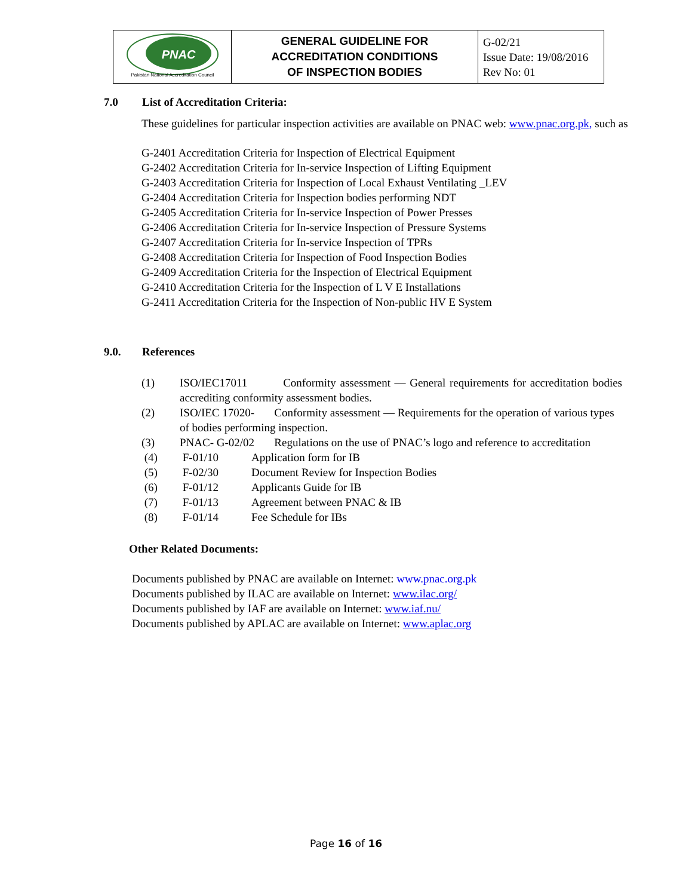| PNAC Pakistan National Accreditation Council | GENERAL GUIDELINE FOR ACCREDITATION CONDITIONS OF INSPECTION BODIES | G-02/21 Issue Date: 19/08/2016 Rev No: 01 |
7.0 List of Accreditation Criteria:
These guidelines for particular inspection activities are available on PNAC web: www.pnac.org.pk, such as
G-2401 Accreditation Criteria for Inspection of Electrical Equipment
G-2402 Accreditation Criteria for In-service Inspection of Lifting Equipment
G-2403 Accreditation Criteria for Inspection of Local Exhaust Ventilating _LEV
G-2404 Accreditation Criteria for Inspection bodies performing NDT
G-2405 Accreditation Criteria for In-service Inspection of Power Presses
G-2406 Accreditation Criteria for In-service Inspection of Pressure Systems
G-2407 Accreditation Criteria for In-service Inspection of TPRs
G-2408 Accreditation Criteria for Inspection of Food Inspection Bodies
G-2409 Accreditation Criteria for the Inspection of Electrical Equipment
G-2410 Accreditation Criteria for the Inspection of L V E Installations
G-2411 Accreditation Criteria for the Inspection of Non-public HV E System
9.0. References
| (1) | ISO/IEC17011 Conformity assessment — General requirements for accreditation bodies accrediting conformity assessment bodies. | |
| (2) | ISO/IEC 17020- Conformity assessment — Requirements for the operation of various types of bodies performing inspection. | |
| (3) | PNAC- G-02/02 Regulations on the use of PNAC’s logo and reference to accreditation | |
| (4) | F-01/10 | Application form for IB |
| (5) | F-02/30 | Document Review for Inspection Bodies |
| (6) | F-01/12 | Applicants Guide for IB |
| (7) | F-01/13 | Agreement between PNAC & IB |
| (8) | F-01/14 | Fee Schedule for IBs |
Other Related Documents:
Documents published by PNAC are available on Internet: www.pnac.org.pk
Documents published by ILAC are available on Internet: www.ilac.org/
Documents published by IAF are available on Internet: www.iaf.nu/
Documents published by APLAC are available on Internet: www.aplac.org
Page 16 of 16